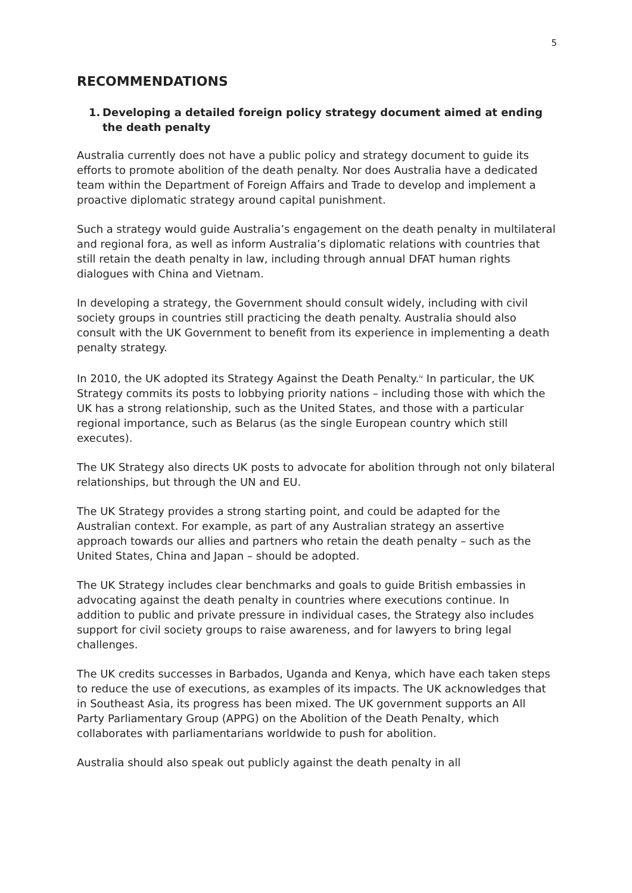5
RECOMMENDATIONS
1. Developing a detailed foreign policy strategy document aimed at ending the death penalty
Australia currently does not have a public policy and strategy document to guide its efforts to promote abolition of the death penalty. Nor does Australia have a dedicated team within the Department of Foreign Affairs and Trade to develop and implement a proactive diplomatic strategy around capital punishment.
Such a strategy would guide Australia’s engagement on the death penalty in multilateral and regional fora, as well as inform Australia’s diplomatic relations with countries that still retain the death penalty in law, including through annual DFAT human rights dialogues with China and Vietnam.
In developing a strategy, the Government should consult widely, including with civil society groups in countries still practicing the death penalty. Australia should also consult with the UK Government to benefit from its experience in implementing a death penalty strategy.
In 2010, the UK adopted its Strategy Against the Death Penalty.<sup>iv</sup> In particular, the UK Strategy commits its posts to lobbying priority nations – including those with which the UK has a strong relationship, such as the United States, and those with a particular regional importance, such as Belarus (as the single European country which still executes).
The UK Strategy also directs UK posts to advocate for abolition through not only bilateral relationships, but through the UN and EU.
The UK Strategy provides a strong starting point, and could be adapted for the Australian context. For example, as part of any Australian strategy an assertive approach towards our allies and partners who retain the death penalty – such as the United States, China and Japan – should be adopted.
The UK Strategy includes clear benchmarks and goals to guide British embassies in advocating against the death penalty in countries where executions continue. In addition to public and private pressure in individual cases, the Strategy also includes support for civil society groups to raise awareness, and for lawyers to bring legal challenges.
The UK credits successes in Barbados, Uganda and Kenya, which have each taken steps to reduce the use of executions, as examples of its impacts. The UK acknowledges that in Southeast Asia, its progress has been mixed. The UK government supports an All Party Parliamentary Group (APPG) on the Abolition of the Death Penalty, which collaborates with parliamentarians worldwide to push for abolition.
Australia should also speak out publicly against the death penalty in all